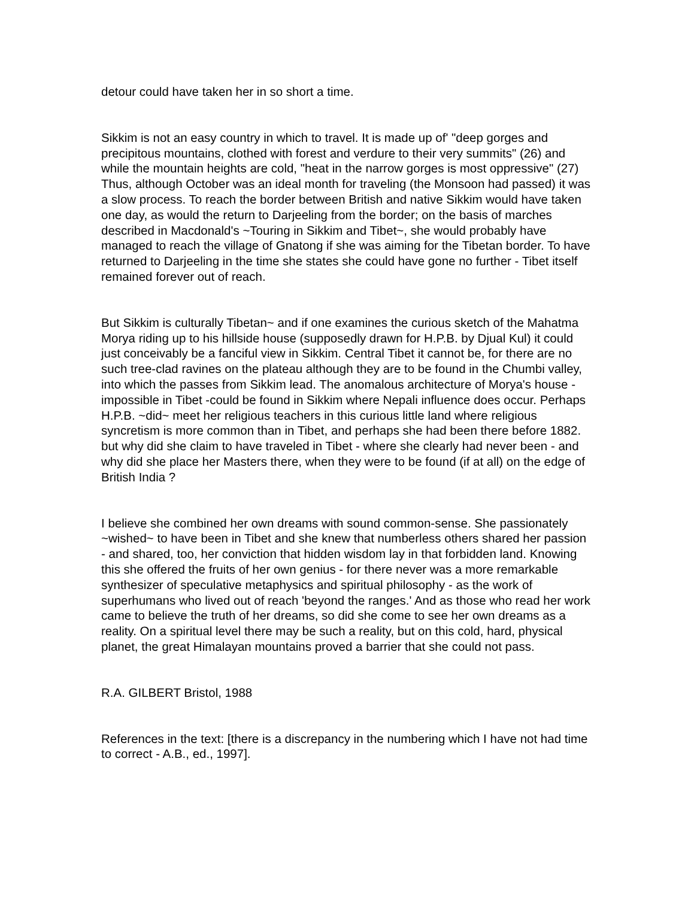detour could have taken her in so short a time.
Sikkim is not an easy country in which to travel. It is made up of' "deep gorges and precipitous mountains, clothed with forest and verdure to their very summits" (26) and while the mountain heights are cold, "heat in the narrow gorges is most oppressive" (27) Thus, although October was an ideal month for traveling (the Monsoon had passed) it was a slow process. To reach the border between British and native Sikkim would have taken one day, as would the return to Darjeeling from the border; on the basis of marches described in Macdonald's ~Touring in Sikkim and Tibet~, she would probably have managed to reach the village of Gnatong if she was aiming for the Tibetan border. To have returned to Darjeeling in the time she states she could have gone no further - Tibet itself remained forever out of reach.
But Sikkim is culturally Tibetan~ and if one examines the curious sketch of the Mahatma Morya riding up to his hillside house (supposedly drawn for H.P.B. by Djual Kul) it could just conceivably be a fanciful view in Sikkim. Central Tibet it cannot be, for there are no such tree-clad ravines on the plateau although they are to be found in the Chumbi valley, into which the passes from Sikkim lead. The anomalous architecture of Morya's house - impossible in Tibet -could be found in Sikkim where Nepali influence does occur. Perhaps H.P.B. ~did~ meet her religious teachers in this curious little land where religious syncretism is more common than in Tibet, and perhaps she had been there before 1882. but why did she claim to have traveled in Tibet - where she clearly had never been - and why did she place her Masters there, when they were to be found (if at all) on the edge of British India ?
I believe she combined her own dreams with sound common-sense. She passionately ~wished~ to have been in Tibet and she knew that numberless others shared her passion - and shared, too, her conviction that hidden wisdom lay in that forbidden land. Knowing this she offered the fruits of her own genius - for there never was a more remarkable synthesizer of speculative metaphysics and spiritual philosophy - as the work of superhumans who lived out of reach 'beyond the ranges.' And as those who read her work came to believe the truth of her dreams, so did she come to see her own dreams as a reality. On a spiritual level there may be such a reality, but on this cold, hard, physical planet, the great Himalayan mountains proved a barrier that she could not pass.
R.A. GILBERT Bristol, 1988
References in the text: [there is a discrepancy in the numbering which I have not had time to correct - A.B., ed., 1997].